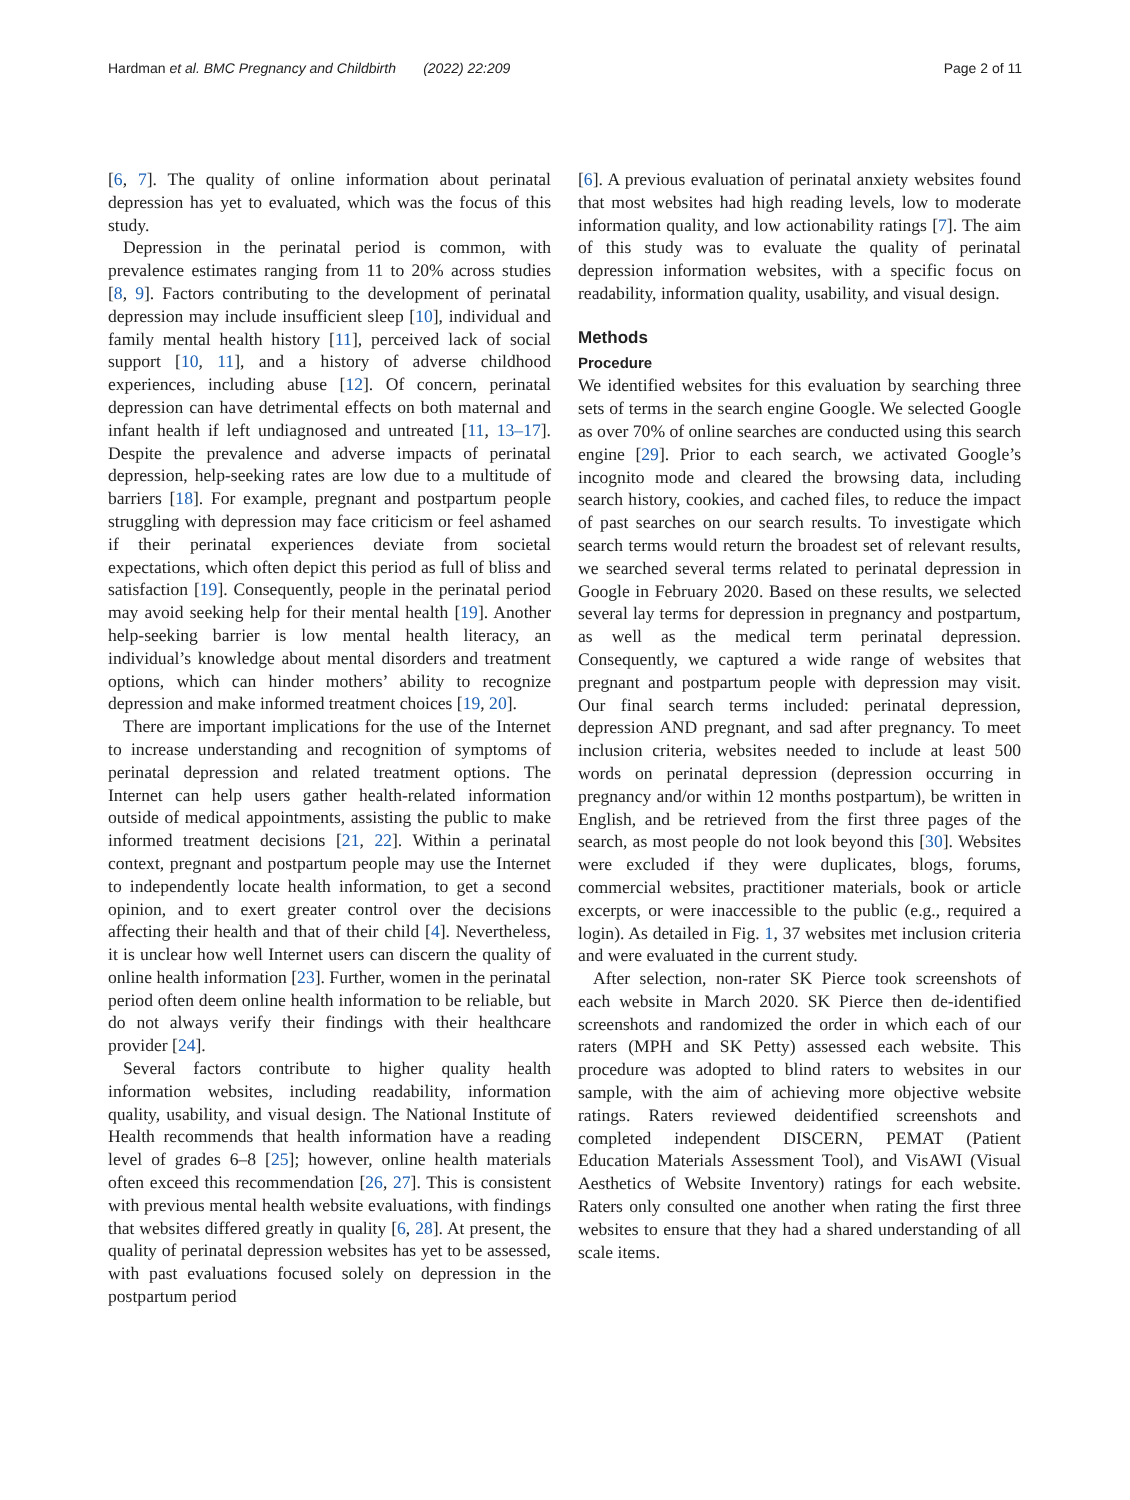Hardman et al. BMC Pregnancy and Childbirth (2022) 22:209 Page 2 of 11
[6, 7]. The quality of online information about perinatal depression has yet to evaluated, which was the focus of this study.
Depression in the perinatal period is common, with prevalence estimates ranging from 11 to 20% across studies [8, 9]. Factors contributing to the development of perinatal depression may include insufficient sleep [10], individual and family mental health history [11], perceived lack of social support [10, 11], and a history of adverse childhood experiences, including abuse [12]. Of concern, perinatal depression can have detrimental effects on both maternal and infant health if left undiagnosed and untreated [11, 13–17]. Despite the prevalence and adverse impacts of perinatal depression, help-seeking rates are low due to a multitude of barriers [18]. For example, pregnant and postpartum people struggling with depression may face criticism or feel ashamed if their perinatal experiences deviate from societal expectations, which often depict this period as full of bliss and satisfaction [19]. Consequently, people in the perinatal period may avoid seeking help for their mental health [19]. Another help-seeking barrier is low mental health literacy, an individual’s knowledge about mental disorders and treatment options, which can hinder mothers’ ability to recognize depression and make informed treatment choices [19, 20].
There are important implications for the use of the Internet to increase understanding and recognition of symptoms of perinatal depression and related treatment options. The Internet can help users gather health-related information outside of medical appointments, assisting the public to make informed treatment decisions [21, 22]. Within a perinatal context, pregnant and postpartum people may use the Internet to independently locate health information, to get a second opinion, and to exert greater control over the decisions affecting their health and that of their child [4]. Nevertheless, it is unclear how well Internet users can discern the quality of online health information [23]. Further, women in the perinatal period often deem online health information to be reliable, but do not always verify their findings with their healthcare provider [24].
Several factors contribute to higher quality health information websites, including readability, information quality, usability, and visual design. The National Institute of Health recommends that health information have a reading level of grades 6–8 [25]; however, online health materials often exceed this recommendation [26, 27]. This is consistent with previous mental health website evaluations, with findings that websites differed greatly in quality [6, 28]. At present, the quality of perinatal depression websites has yet to be assessed, with past evaluations focused solely on depression in the postpartum period
[6]. A previous evaluation of perinatal anxiety websites found that most websites had high reading levels, low to moderate information quality, and low actionability ratings [7]. The aim of this study was to evaluate the quality of perinatal depression information websites, with a specific focus on readability, information quality, usability, and visual design.
Methods
Procedure
We identified websites for this evaluation by searching three sets of terms in the search engine Google. We selected Google as over 70% of online searches are conducted using this search engine [29]. Prior to each search, we activated Google’s incognito mode and cleared the browsing data, including search history, cookies, and cached files, to reduce the impact of past searches on our search results. To investigate which search terms would return the broadest set of relevant results, we searched several terms related to perinatal depression in Google in February 2020. Based on these results, we selected several lay terms for depression in pregnancy and postpartum, as well as the medical term perinatal depression. Consequently, we captured a wide range of websites that pregnant and postpartum people with depression may visit. Our final search terms included: perinatal depression, depression AND pregnant, and sad after pregnancy. To meet inclusion criteria, websites needed to include at least 500 words on perinatal depression (depression occurring in pregnancy and/or within 12 months postpartum), be written in English, and be retrieved from the first three pages of the search, as most people do not look beyond this [30]. Websites were excluded if they were duplicates, blogs, forums, commercial websites, practitioner materials, book or article excerpts, or were inaccessible to the public (e.g., required a login). As detailed in Fig. 1, 37 websites met inclusion criteria and were evaluated in the current study.
After selection, non-rater SK Pierce took screenshots of each website in March 2020. SK Pierce then de-identified screenshots and randomized the order in which each of our raters (MPH and SK Petty) assessed each website. This procedure was adopted to blind raters to websites in our sample, with the aim of achieving more objective website ratings. Raters reviewed deidentified screenshots and completed independent DISCERN, PEMAT (Patient Education Materials Assessment Tool), and VisAWI (Visual Aesthetics of Website Inventory) ratings for each website. Raters only consulted one another when rating the first three websites to ensure that they had a shared understanding of all scale items.